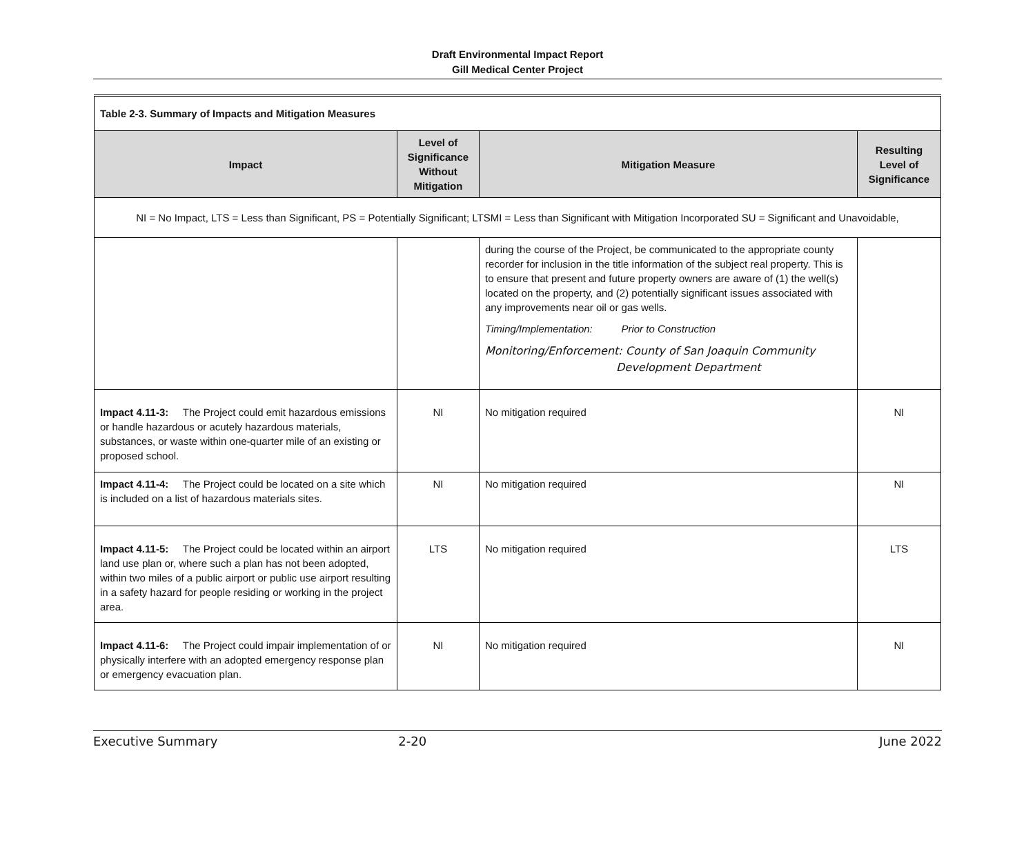Draft Environmental Impact Report
Gill Medical Center Project
| Table 2-3. Summary of Impacts and Mitigation Measures | | | |
| Impact | Level of Significance Without Mitigation | Mitigation Measure | Resulting Level of Significance |
| NI = No Impact, LTS = Less than Significant, PS = Potentially Significant; LTSMI = Less than Significant with Mitigation Incorporated SU = Significant and Unavoidable, | | | |
| | | during the course of the Project, be communicated to the appropriate county recorder for inclusion in the title information of the subject real property. This is to ensure that present and future property owners are aware of (1) the well(s) located on the property, and (2) potentially significant issues associated with any improvements near oil or gas wells. Timing/Implementation: Prior to Construction Monitoring/Enforcement: County of San Joaquin Community Development Department | |
| Impact 4.11-3: The Project could emit hazardous emissions or handle hazardous or acutely hazardous materials, substances, or waste within one-quarter mile of an existing or proposed school. | NI | No mitigation required | NI |
| Impact 4.11-4: The Project could be located on a site which is included on a list of hazardous materials sites. | NI | No mitigation required | NI |
| Impact 4.11-5: The Project could be located within an airport land use plan or, where such a plan has not been adopted, within two miles of a public airport or public use airport resulting in a safety hazard for people residing or working in the project area. | LTS | No mitigation required | LTS |
| Impact 4.11-6: The Project could impair implementation of or physically interfere with an adopted emergency response plan or emergency evacuation plan. | NI | No mitigation required | NI |
Executive Summary 2-20 June 2022